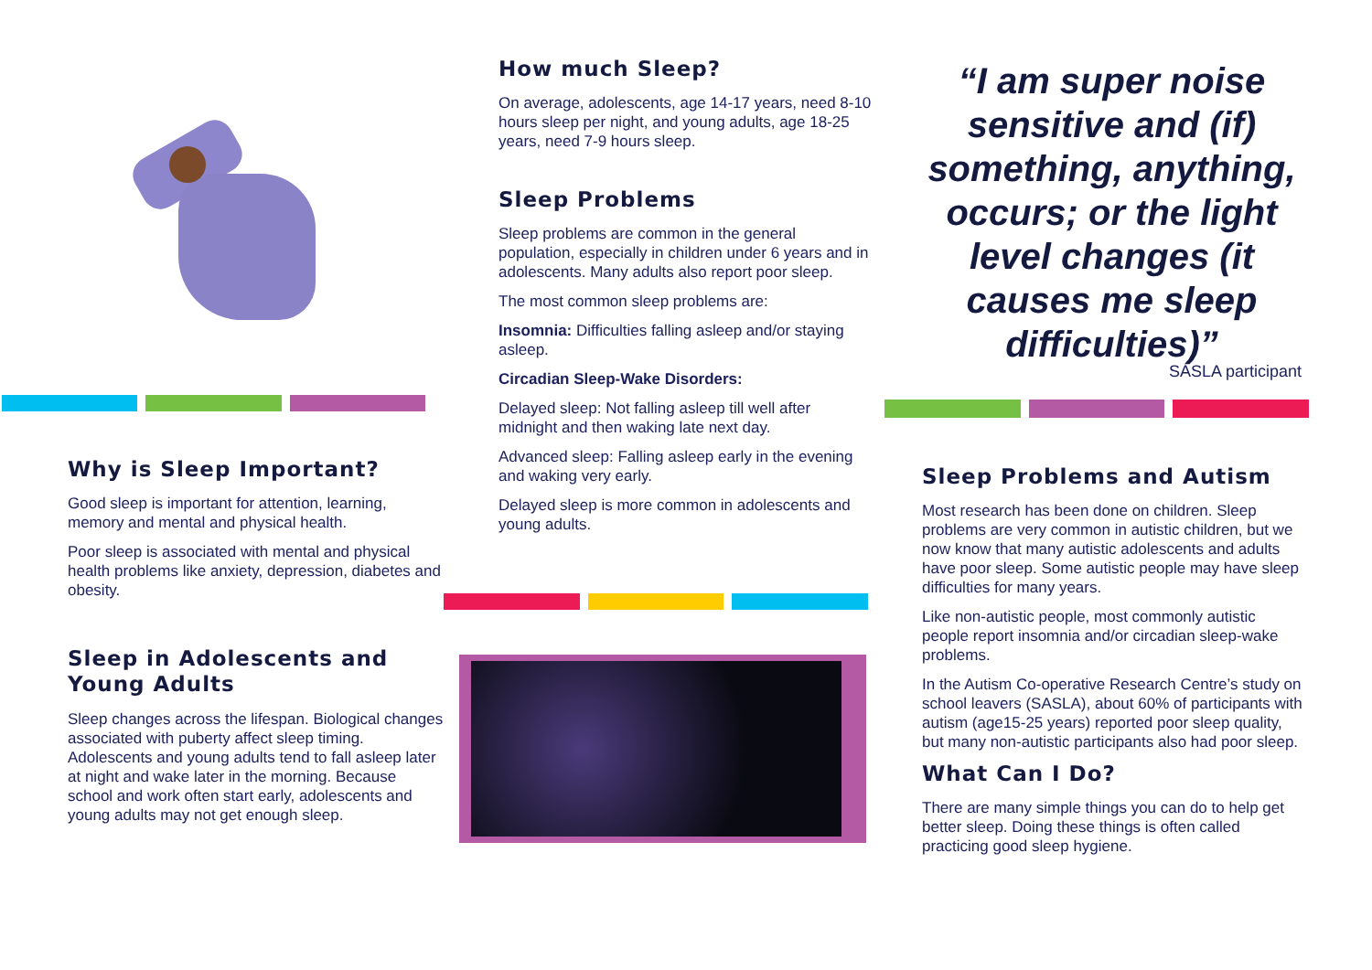Why is Sleep Important?
Good sleep is important for attention, learning, memory and mental and physical health.
Poor sleep is associated with mental and physical health problems like anxiety, depression, diabetes and obesity.
Sleep in Adolescents and Young Adults
Sleep changes across the lifespan. Biological changes associated with puberty affect sleep timing. Adolescents and young adults tend to fall asleep later at night and wake later in the morning. Because school and work often start early, adolescents and young adults may not get enough sleep.
How much Sleep?
On average, adolescents, age 14-17 years, need 8-10 hours sleep per night, and young adults, age 18-25 years, need 7-9 hours sleep.
Sleep Problems
Sleep problems are common in the general population, especially in children under 6 years and in adolescents. Many adults also report poor sleep.
The most common sleep problems are:
Insomnia: Difficulties falling asleep and/or staying asleep.
Circadian Sleep-Wake Disorders:
Delayed sleep: Not falling asleep till well after midnight and then waking late next day.
Advanced sleep: Falling asleep early in the evening and waking very early.
Delayed sleep is more common in adolescents and young adults.
“I am super noise sensitive and (if) something, anything, occurs; or the light level changes (it causes me sleep difficulties)”
SASLA participant
Sleep Problems and Autism
Most research has been done on children. Sleep problems are very common in autistic children, but we now know that many autistic adolescents and adults have poor sleep. Some autistic people may have sleep difficulties for many years.
Like non-autistic people, most commonly autistic people report insomnia and/or circadian sleep-wake problems.
In the Autism Co-operative Research Centre’s study on school leavers (SASLA), about 60% of participants with autism (age15-25 years) reported poor sleep quality, but many non-autistic participants also had poor sleep.
What Can I Do?
There are many simple things you can do to help get better sleep. Doing these things is often called practicing good sleep hygiene.